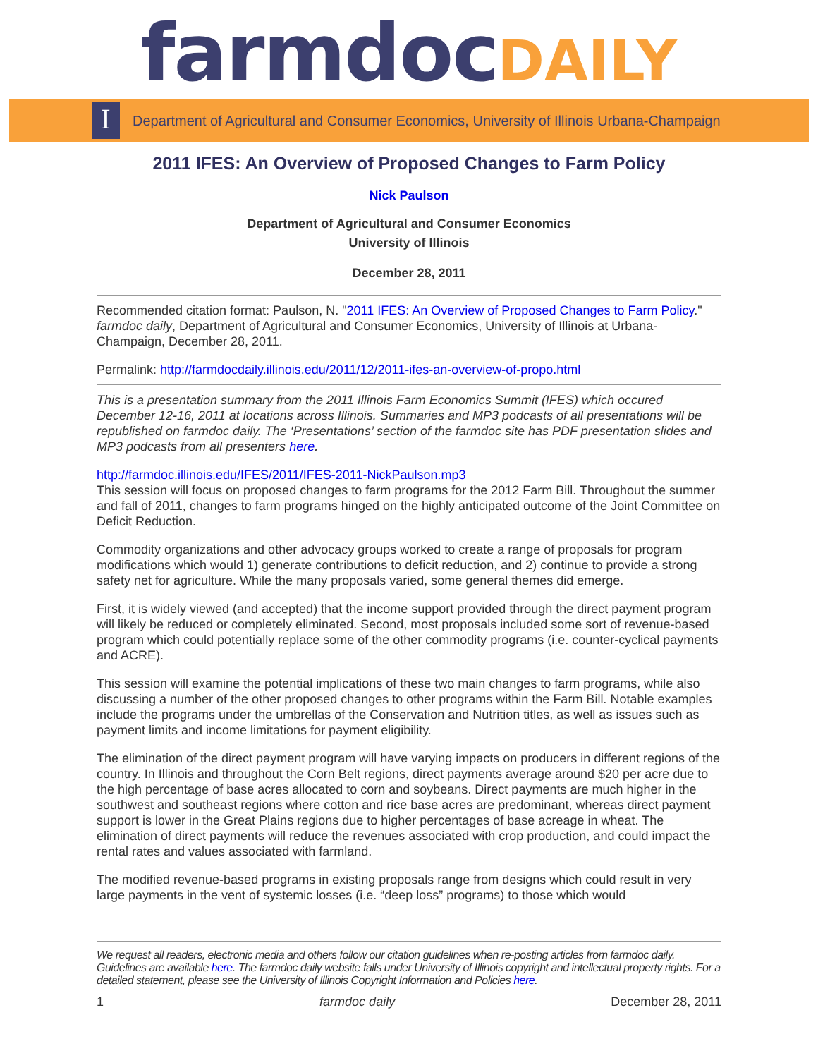farmdoc DAILY
I
Department of Agricultural and Consumer Economics, University of Illinois Urbana-Champaign
2011 IFES: An Overview of Proposed Changes to Farm Policy
Nick Paulson
Department of Agricultural and Consumer Economics
University of Illinois
December 28, 2011
Recommended citation format: Paulson, N. "2011 IFES: An Overview of Proposed Changes to Farm Policy." farmdoc daily, Department of Agricultural and Consumer Economics, University of Illinois at Urbana-Champaign, December 28, 2011.
Permalink: http://farmdocdaily.illinois.edu/2011/12/2011-ifes-an-overview-of-propo.html
This is a presentation summary from the 2011 Illinois Farm Economics Summit (IFES) which occured December 12-16, 2011 at locations across Illinois. Summaries and MP3 podcasts of all presentations will be republished on farmdoc daily. The ‘Presentations’ section of the farmdoc site has PDF presentation slides and MP3 podcasts from all presenters here.
http://farmdoc.illinois.edu/IFES/2011/IFES-2011-NickPaulson.mp3
This session will focus on proposed changes to farm programs for the 2012 Farm Bill. Throughout the summer and fall of 2011, changes to farm programs hinged on the highly anticipated outcome of the Joint Committee on Deficit Reduction.
Commodity organizations and other advocacy groups worked to create a range of proposals for program modifications which would 1) generate contributions to deficit reduction, and 2) continue to provide a strong safety net for agriculture. While the many proposals varied, some general themes did emerge.
First, it is widely viewed (and accepted) that the income support provided through the direct payment program will likely be reduced or completely eliminated. Second, most proposals included some sort of revenue-based program which could potentially replace some of the other commodity programs (i.e. counter-cyclical payments and ACRE).
This session will examine the potential implications of these two main changes to farm programs, while also discussing a number of the other proposed changes to other programs within the Farm Bill. Notable examples include the programs under the umbrellas of the Conservation and Nutrition titles, as well as issues such as payment limits and income limitations for payment eligibility.
The elimination of the direct payment program will have varying impacts on producers in different regions of the country. In Illinois and throughout the Corn Belt regions, direct payments average around $20 per acre due to the high percentage of base acres allocated to corn and soybeans. Direct payments are much higher in the southwest and southeast regions where cotton and rice base acres are predominant, whereas direct payment support is lower in the Great Plains regions due to higher percentages of base acreage in wheat. The elimination of direct payments will reduce the revenues associated with crop production, and could impact the rental rates and values associated with farmland.
The modified revenue-based programs in existing proposals range from designs which could result in very large payments in the vent of systemic losses (i.e. “deep loss” programs) to those which would
We request all readers, electronic media and others follow our citation guidelines when re-posting articles from farmdoc daily. Guidelines are available here. The farmdoc daily website falls under University of Illinois copyright and intellectual property rights. For a detailed statement, please see the University of Illinois Copyright Information and Policies here.
1 farmdoc daily December 28, 2011